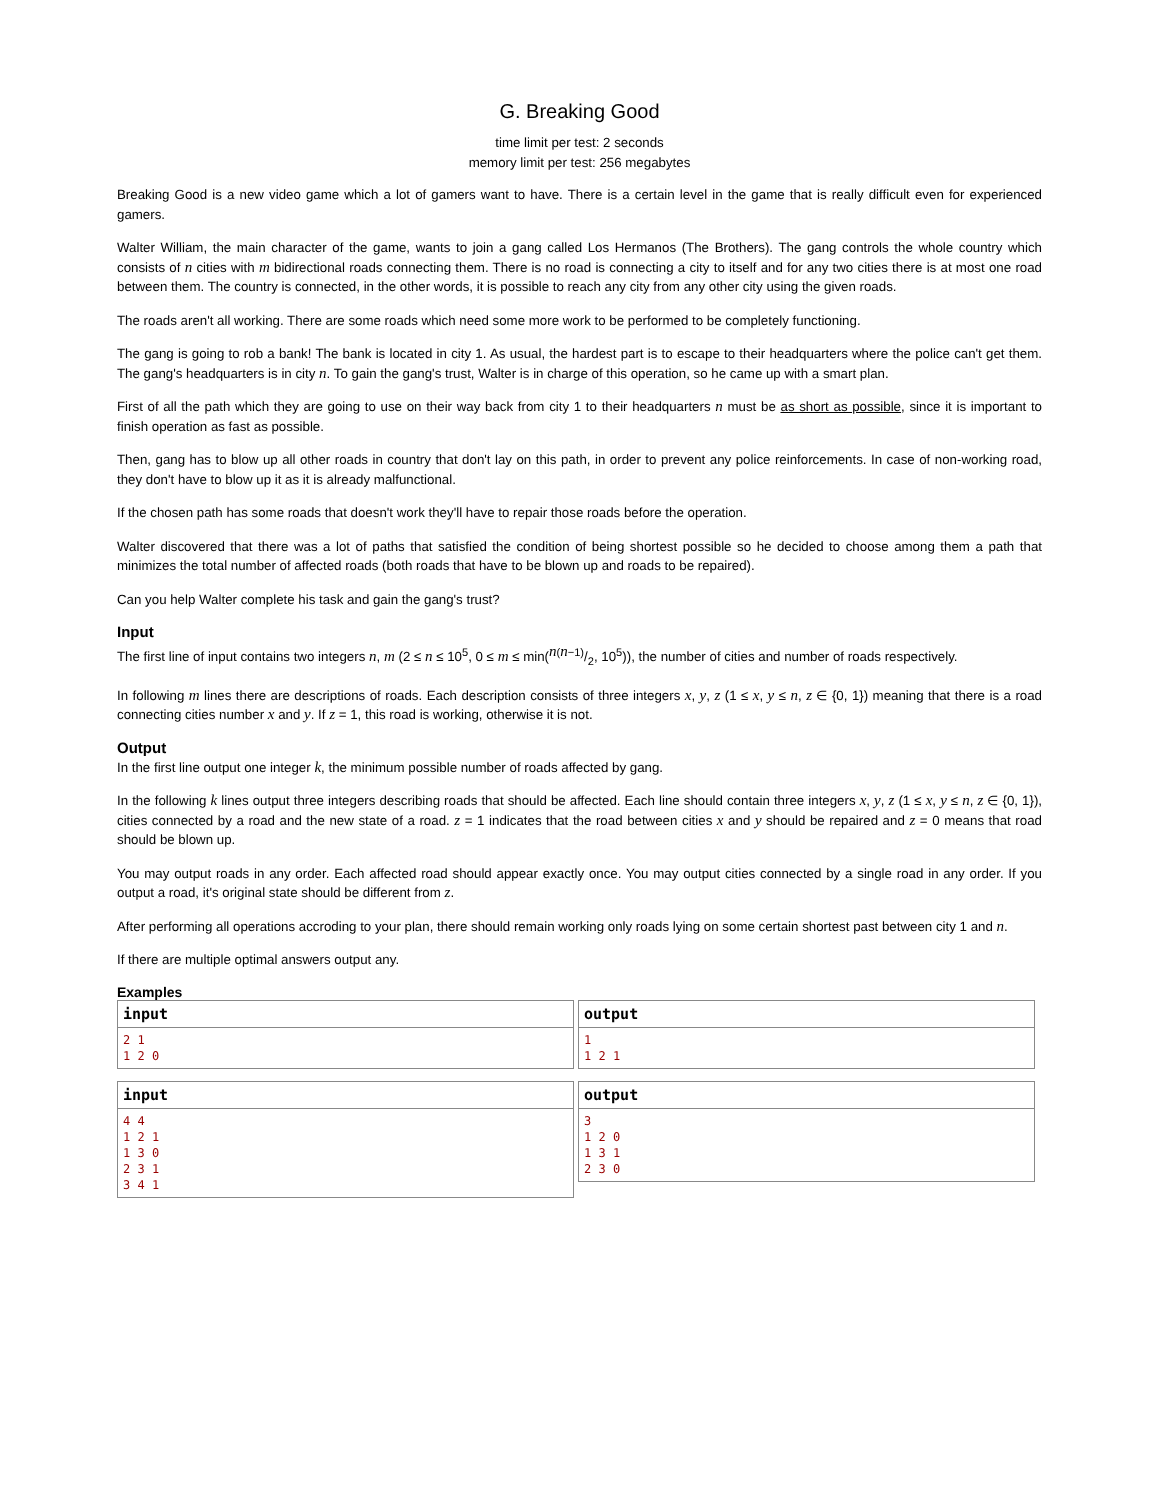G. Breaking Good
time limit per test: 2 seconds
memory limit per test: 256 megabytes
Breaking Good is a new video game which a lot of gamers want to have. There is a certain level in the game that is really difficult even for experienced gamers.
Walter William, the main character of the game, wants to join a gang called Los Hermanos (The Brothers). The gang controls the whole country which consists of n cities with m bidirectional roads connecting them. There is no road is connecting a city to itself and for any two cities there is at most one road between them. The country is connected, in the other words, it is possible to reach any city from any other city using the given roads.
The roads aren't all working. There are some roads which need some more work to be performed to be completely functioning.
The gang is going to rob a bank! The bank is located in city 1. As usual, the hardest part is to escape to their headquarters where the police can't get them. The gang's headquarters is in city n. To gain the gang's trust, Walter is in charge of this operation, so he came up with a smart plan.
First of all the path which they are going to use on their way back from city 1 to their headquarters n must be as short as possible, since it is important to finish operation as fast as possible.
Then, gang has to blow up all other roads in country that don't lay on this path, in order to prevent any police reinforcements. In case of non-working road, they don't have to blow up it as it is already malfunctional.
If the chosen path has some roads that doesn't work they'll have to repair those roads before the operation.
Walter discovered that there was a lot of paths that satisfied the condition of being shortest possible so he decided to choose among them a path that minimizes the total number of affected roads (both roads that have to be blown up and roads to be repaired).
Can you help Walter complete his task and gain the gang's trust?
Input
The first line of input contains two integers n, m (2 ≤ n ≤ 10<sup>5</sup>, 0 ≤ m ≤ min(n(n−1)/2, 10<sup>5</sup>)), the number of cities and number of roads respectively.
In following m lines there are descriptions of roads. Each description consists of three integers x, y, z (1 ≤ x, y ≤ n, z ∈ {0, 1}) meaning that there is a road connecting cities number x and y. If z = 1, this road is working, otherwise it is not.
Output
In the first line output one integer k, the minimum possible number of roads affected by gang.
In the following k lines output three integers describing roads that should be affected. Each line should contain three integers x, y, z (1 ≤ x, y ≤ n, z ∈ {0, 1}), cities connected by a road and the new state of a road. z = 1 indicates that the road between cities x and y should be repaired and z = 0 means that road should be blown up.
You may output roads in any order. Each affected road should appear exactly once. You may output cities connected by a single road in any order. If you output a road, it's original state should be different from z.
After performing all operations accroding to your plan, there should remain working only roads lying on some certain shortest past between city 1 and n.
If there are multiple optimal answers output any.
Examples
| input |
| --- |
| 2 1 1 2 0 |
| output |
| --- |
| 1 1 2 1 |
| input |
| --- |
| 4 4 1 2 1 1 3 0 2 3 1 3 4 1 |
| output |
| --- |
| 3 1 2 0 1 3 1 2 3 0 |